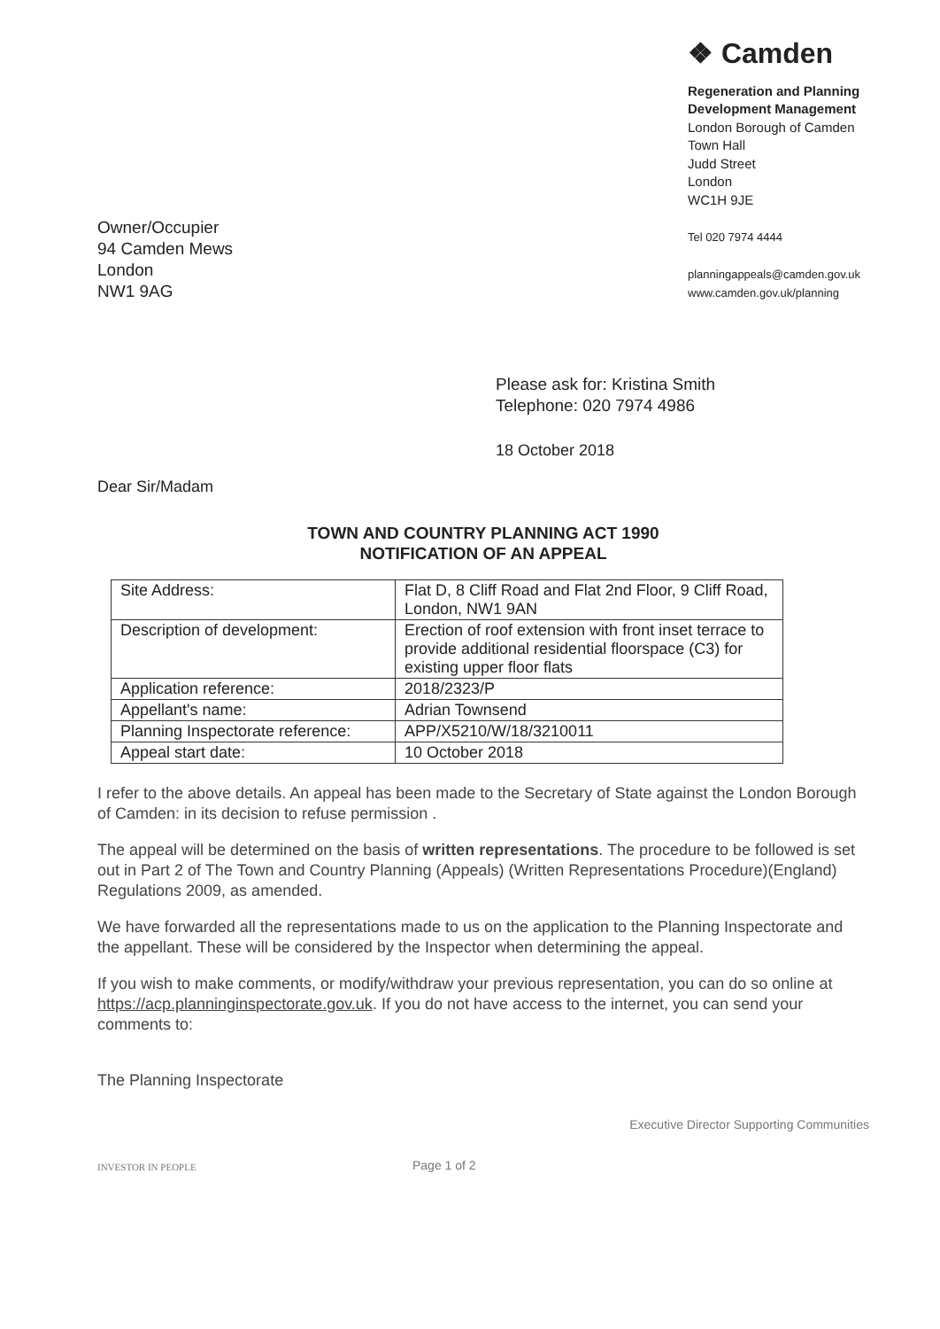Owner/Occupier
94 Camden Mews
London
NW1 9AG
❖ Camden
Regeneration and Planning
Development Management
London Borough of Camden
Town Hall
Judd Street
London
WC1H 9JE
Tel 020 7974 4444
planningappeals@camden.gov.uk
www.camden.gov.uk/planning
Please ask for: Kristina Smith
Telephone: 020 7974 4986
18 October 2018
Dear Sir/Madam
TOWN AND COUNTRY PLANNING ACT 1990
NOTIFICATION OF AN APPEAL
| Site Address: | Flat D, 8 Cliff Road and Flat 2nd Floor, 9 Cliff Road, London, NW1 9AN |
| Description of development: | Erection of roof extension with front inset terrace to provide additional residential floorspace (C3) for existing upper floor flats |
| Application reference: | 2018/2323/P |
| Appellant's name: | Adrian Townsend |
| Planning Inspectorate reference: | APP/X5210/W/18/3210011 |
| Appeal start date: | 10 October 2018 |
I refer to the above details. An appeal has been made to the Secretary of State against the London Borough of Camden: in its decision to refuse permission .
The appeal will be determined on the basis of written representations. The procedure to be followed is set out in Part 2 of The Town and Country Planning (Appeals) (Written Representations Procedure)(England) Regulations 2009, as amended.
We have forwarded all the representations made to us on the application to the Planning Inspectorate and the appellant. These will be considered by the Inspector when determining the appeal.
If you wish to make comments, or modify/withdraw your previous representation, you can do so online at https://acp.planninginspectorate.gov.uk. If you do not have access to the internet, you can send your comments to:
The Planning Inspectorate
Executive Director Supporting Communities
INVESTOR IN PEOPLE
Page 1 of 2